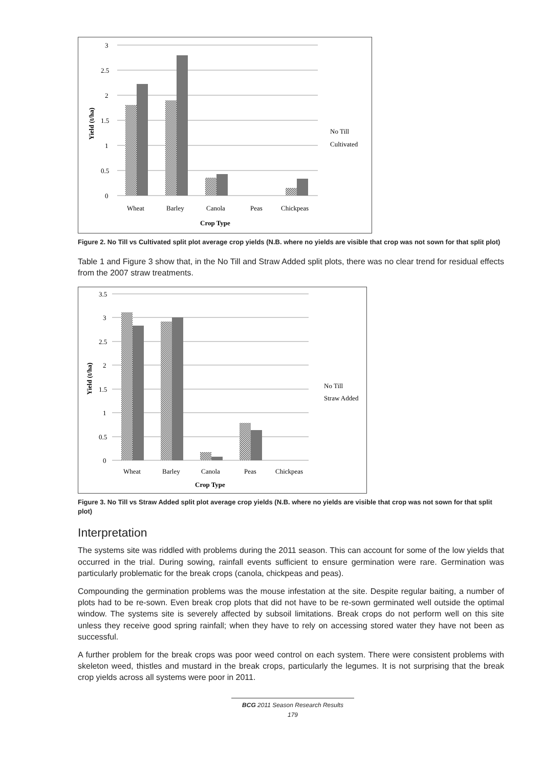3
2.5
2
1.5
1
0.5
0
Wheat
Barley
Canola
Peas
Chickpeas
Crop Type
Yield (t/ha)
No Till
Cultivated
Figure 2. No Till vs Cultivated split plot average crop yields (N.B. where no yields are visible that crop was not sown for that split plot)
Table 1 and Figure 3 show that, in the No Till and Straw Added split plots, there was no clear trend for residual effects from the 2007 straw treatments.
3.5
3
2.5
2
1.5
1
0.5
0
Wheat
Barley
Canola
Peas
Chickpeas
Crop Type
Yield (t/ha)
No Till
Straw Added
Figure 3. No Till vs Straw Added split plot average crop yields (N.B. where no yields are visible that crop was not sown for that split plot)
Interpretation
The systems site was riddled with problems during the 2011 season. This can account for some of the low yields that occurred in the trial. During sowing, rainfall events sufficient to ensure germination were rare. Germination was particularly problematic for the break crops (canola, chickpeas and peas).
Compounding the germination problems was the mouse infestation at the site. Despite regular baiting, a number of plots had to be re-sown. Even break crop plots that did not have to be re-sown germinated well outside the optimal window. The systems site is severely affected by subsoil limitations. Break crops do not perform well on this site unless they receive good spring rainfall; when they have to rely on accessing stored water they have not been as successful.
A further problem for the break crops was poor weed control on each system. There were consistent problems with skeleton weed, thistles and mustard in the break crops, particularly the legumes. It is not surprising that the break crop yields across all systems were poor in 2011.
BCG 2011 Season Research Results
179